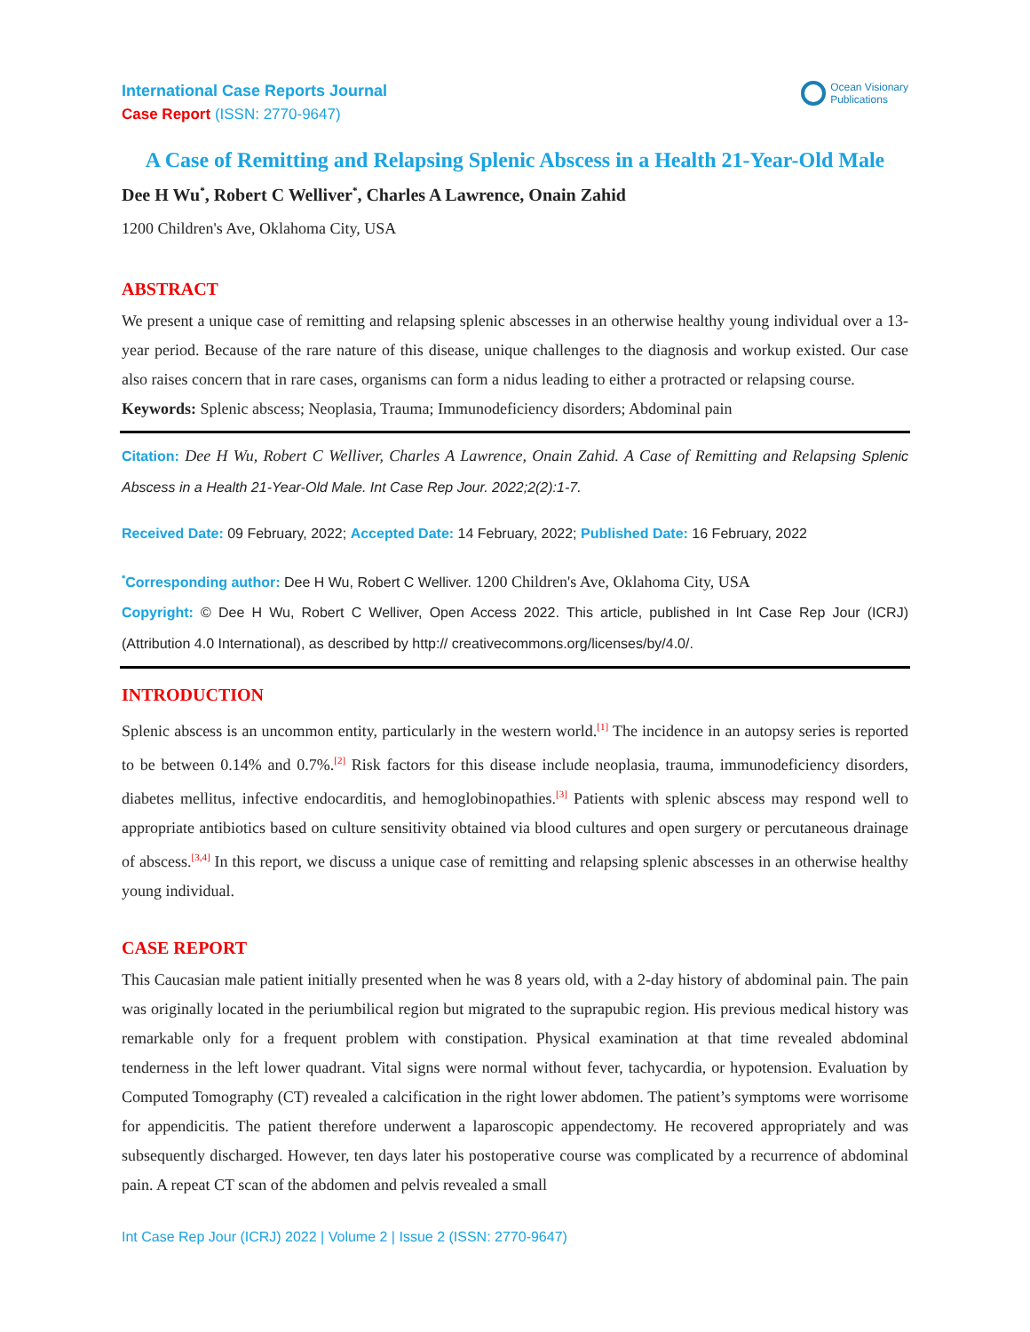International Case Reports Journal
Case Report (ISSN: 2770-9647)
Ocean Visionary
Publications
A Case of Remitting and Relapsing Splenic Abscess in a Health 21-Year-Old Male
Dee H Wu<sup>*</sup>, Robert C Welliver<sup>*</sup>, Charles A Lawrence, Onain Zahid
1200 Children's Ave, Oklahoma City, USA
ABSTRACT
We present a unique case of remitting and relapsing splenic abscesses in an otherwise healthy young individual over a 13-year period. Because of the rare nature of this disease, unique challenges to the diagnosis and workup existed. Our case also raises concern that in rare cases, organisms can form a nidus leading to either a protracted or relapsing course.
Keywords: Splenic abscess; Neoplasia, Trauma; Immunodeficiency disorders; Abdominal pain
Citation: Dee H Wu, Robert C Welliver, Charles A Lawrence, Onain Zahid. A Case of Remitting and Relapsing Splenic Abscess in a Health 21-Year-Old Male. Int Case Rep Jour. 2022;2(2):1-7.
Received Date: 09 February, 2022; Accepted Date: 14 February, 2022; Published Date: 16 February, 2022
<sup>*</sup> Corresponding author: Dee H Wu, Robert C Welliver. 1200 Children's Ave, Oklahoma City, USA
Copyright: © Dee H Wu, Robert C Welliver, Open Access 2022. This article, published in Int Case Rep Jour (ICRJ) (Attribution 4.0 International), as described by http:// creativecommons.org/licenses/by/4.0/.
INTRODUCTION
Splenic abscess is an uncommon entity, particularly in the western world.<sup>[1]</sup> The incidence in an autopsy series is reported to be between 0.14% and 0.7%.<sup>[2]</sup> Risk factors for this disease include neoplasia, trauma, immunodeficiency disorders, diabetes mellitus, infective endocarditis, and hemoglobinopathies.<sup>[3]</sup> Patients with splenic abscess may respond well to appropriate antibiotics based on culture sensitivity obtained via blood cultures and open surgery or percutaneous drainage of abscess.<sup>[3,4]</sup> In this report, we discuss a unique case of remitting and relapsing splenic abscesses in an otherwise healthy young individual.
CASE REPORT
This Caucasian male patient initially presented when he was 8 years old, with a 2-day history of abdominal pain. The pain was originally located in the periumbilical region but migrated to the suprapubic region. His previous medical history was remarkable only for a frequent problem with constipation. Physical examination at that time revealed abdominal tenderness in the left lower quadrant. Vital signs were normal without fever, tachycardia, or hypotension. Evaluation by Computed Tomography (CT) revealed a calcification in the right lower abdomen. The patient’s symptoms were worrisome for appendicitis. The patient therefore underwent a laparoscopic appendectomy. He recovered appropriately and was subsequently discharged. However, ten days later his postoperative course was complicated by a recurrence of abdominal pain. A repeat CT scan of the abdomen and pelvis revealed a small
Int Case Rep Jour (ICRJ) 2022 | Volume 2 | Issue 2 (ISSN: 2770-9647)